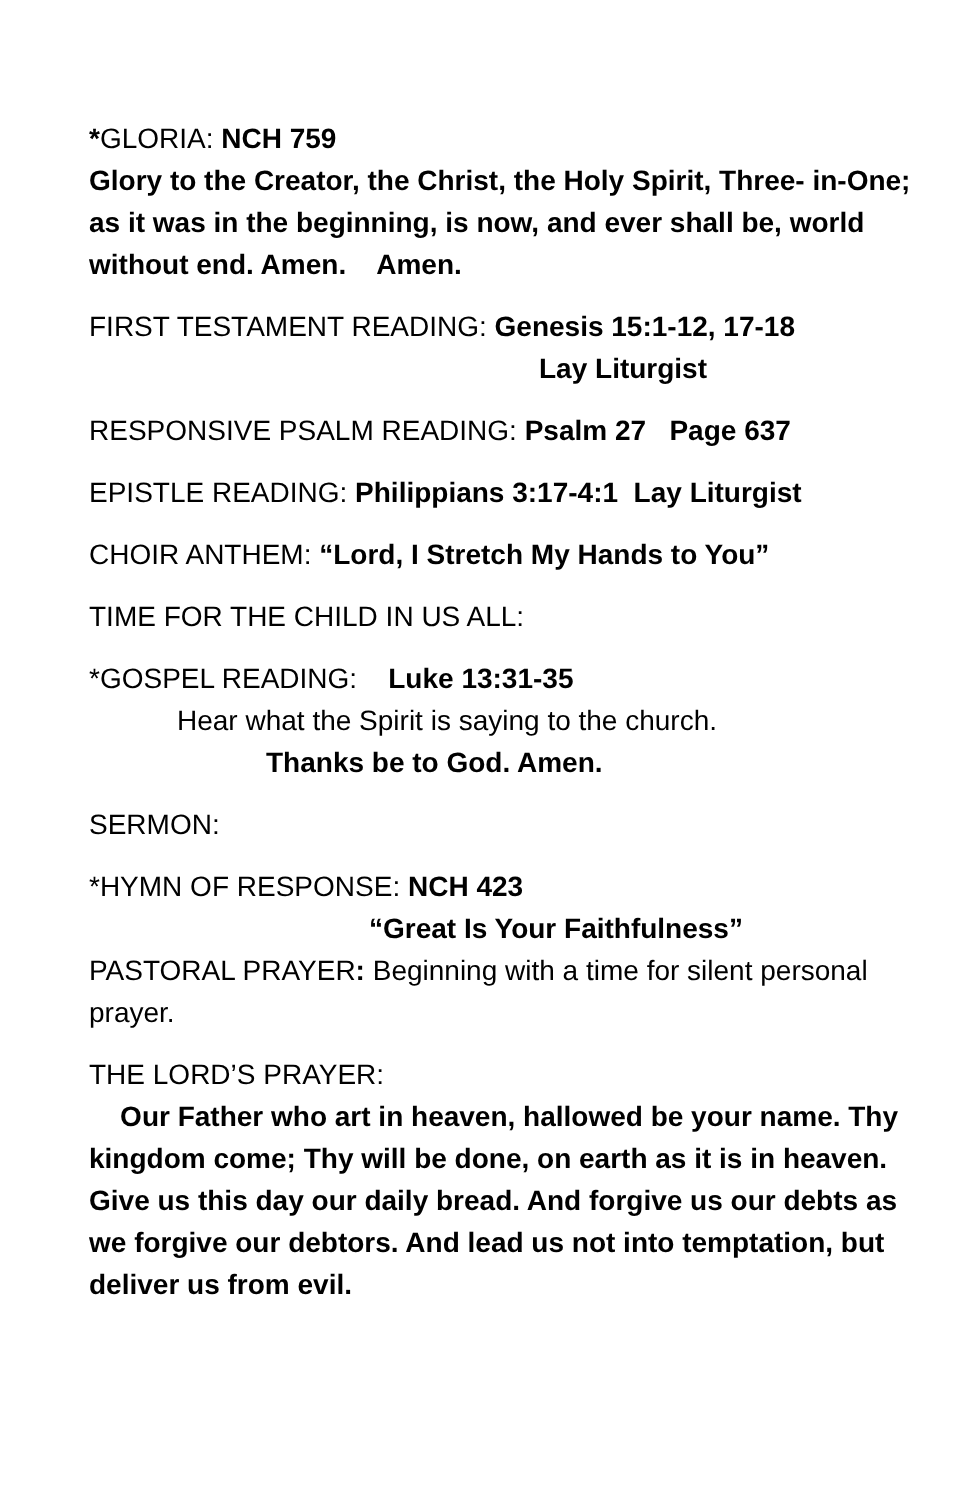*GLORIA: NCH 759
Glory to the Creator, the Christ, the Holy Spirit, Three- in-One; as it was in the beginning, is now, and ever shall be, world without end. Amen. Amen.
FIRST TESTAMENT READING: Genesis 15:1-12, 17-18
Lay Liturgist
RESPONSIVE PSALM READING: Psalm 27 Page 637
EPISTLE READING: Philippians 3:17-4:1 Lay Liturgist
CHOIR ANTHEM: “Lord, I Stretch My Hands to You”
TIME FOR THE CHILD IN US ALL:
*GOSPEL READING: Luke 13:31-35
Hear what the Spirit is saying to the church.
Thanks be to God. Amen.
SERMON:
*HYMN OF RESPONSE: NCH 423
“Great Is Your Faithfulness”
PASTORAL PRAYER: Beginning with a time for silent personal prayer.
THE LORD’S PRAYER:
Our Father who art in heaven, hallowed be your name. Thy kingdom come; Thy will be done, on earth as it is in heaven. Give us this day our daily bread. And forgive us our debts as we forgive our debtors. And lead us not into temptation, but deliver us from evil.